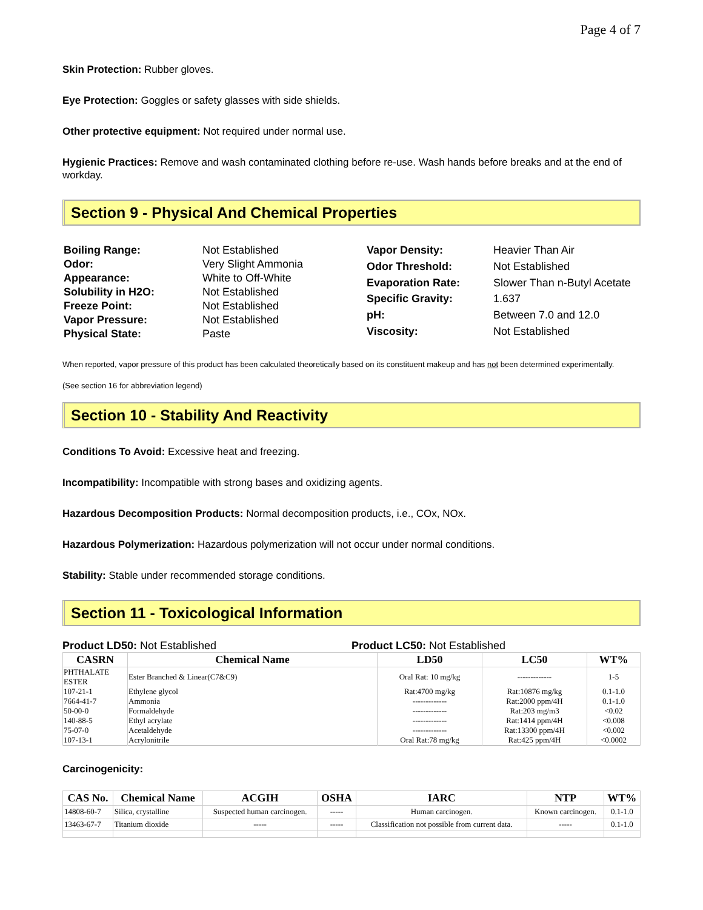Page 4 of 7
Skin Protection: Rubber gloves.
Eye Protection: Goggles or safety glasses with side shields.
Other protective equipment: Not required under normal use.
Hygienic Practices: Remove and wash contaminated clothing before re-use. Wash hands before breaks and at the end of workday.
Section 9 - Physical And Chemical Properties
| Boiling Range: | Not Established |
| Odor: | Very Slight Ammonia |
| Appearance: | White to Off-White |
| Solubility in H2O: | Not Established |
| Freeze Point: | Not Established |
| Vapor Pressure: | Not Established |
| Physical State: | Paste |
| Vapor Density: | Heavier Than Air |
| Odor Threshold: | Not Established |
| Evaporation Rate: | Slower Than n-Butyl Acetate |
| Specific Gravity: | 1.637 |
| pH: | Between 7.0 and 12.0 |
| Viscosity: | Not Established |
When reported, vapor pressure of this product has been calculated theoretically based on its constituent makeup and has not been determined experimentally.
(See section 16 for abbreviation legend)
Section 10 - Stability And Reactivity
Conditions To Avoid: Excessive heat and freezing.
Incompatibility: Incompatible with strong bases and oxidizing agents.
Hazardous Decomposition Products: Normal decomposition products, i.e., COx, NOx.
Hazardous Polymerization: Hazardous polymerization will not occur under normal conditions.
Stability: Stable under recommended storage conditions.
Section 11 - Toxicological Information
Product LD50: Not Established Product LC50: Not Established
| CASRN | Chemical Name | LD50 | LC50 | WT% |
| --- | --- | --- | --- | --- |
| PHTHALATE ESTER | Ester Branched & Linear(C7&C9) | Oral Rat: 10 mg/kg | ------------- | 1-5 |
| 107-21-1 | Ethylene glycol | Rat:4700 mg/kg | Rat:10876 mg/kg | 0.1-1.0 |
| 7664-41-7 | Ammonia | ------------- | Rat:2000 ppm/4H | 0.1-1.0 |
| 50-00-0 | Formaldehyde | ------------- | Rat:203 mg/m3 | <0.02 |
| 140-88-5 | Ethyl acrylate | ------------- | Rat:1414 ppm/4H | <0.008 |
| 75-07-0 | Acetaldehyde | ------------- | Rat:13300 ppm/4H | <0.002 |
| 107-13-1 | Acrylonitrile | Oral Rat:78 mg/kg | Rat:425 ppm/4H | <0.0002 |
Carcinogenicity:
| CAS No. | Chemical Name | ACGIH | OSHA | IARC | NTP | WT% |
| --- | --- | --- | --- | --- | --- | --- |
| 14808-60-7 | Silica, crystalline | Suspected human carcinogen. | ----- | Human carcinogen. | Known carcinogen. | 0.1-1.0 |
| 13463-67-7 | Titanium dioxide | ----- | ----- | Classification not possible from current data. | ----- | 0.1-1.0 |